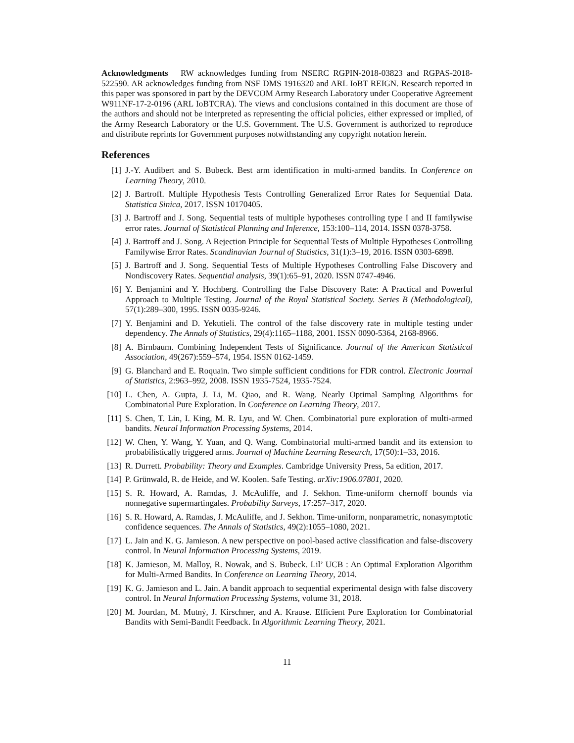Acknowledgments RW acknowledges funding from NSERC RGPIN-2018-03823 and RGPAS-2018-522590. AR acknowledges funding from NSF DMS 1916320 and ARL IoBT REIGN. Research reported in this paper was sponsored in part by the DEVCOM Army Research Laboratory under Cooperative Agreement W911NF-17-2-0196 (ARL IoBTCRA). The views and conclusions contained in this document are those of the authors and should not be interpreted as representing the official policies, either expressed or implied, of the Army Research Laboratory or the U.S. Government. The U.S. Government is authorized to reproduce and distribute reprints for Government purposes notwithstanding any copyright notation herein.
References
[1] J.-Y. Audibert and S. Bubeck. Best arm identification in multi-armed bandits. In Conference on Learning Theory, 2010.
[2] J. Bartroff. Multiple Hypothesis Tests Controlling Generalized Error Rates for Sequential Data. Statistica Sinica, 2017. ISSN 10170405.
[3] J. Bartroff and J. Song. Sequential tests of multiple hypotheses controlling type I and II familywise error rates. Journal of Statistical Planning and Inference, 153:100–114, 2014. ISSN 0378-3758.
[4] J. Bartroff and J. Song. A Rejection Principle for Sequential Tests of Multiple Hypotheses Controlling Familywise Error Rates. Scandinavian Journal of Statistics, 31(1):3–19, 2016. ISSN 0303-6898.
[5] J. Bartroff and J. Song. Sequential Tests of Multiple Hypotheses Controlling False Discovery and Nondiscovery Rates. Sequential analysis, 39(1):65–91, 2020. ISSN 0747-4946.
[6] Y. Benjamini and Y. Hochberg. Controlling the False Discovery Rate: A Practical and Powerful Approach to Multiple Testing. Journal of the Royal Statistical Society. Series B (Methodological), 57(1):289–300, 1995. ISSN 0035-9246.
[7] Y. Benjamini and D. Yekutieli. The control of the false discovery rate in multiple testing under dependency. The Annals of Statistics, 29(4):1165–1188, 2001. ISSN 0090-5364, 2168-8966.
[8] A. Birnbaum. Combining Independent Tests of Significance. Journal of the American Statistical Association, 49(267):559–574, 1954. ISSN 0162-1459.
[9] G. Blanchard and E. Roquain. Two simple sufficient conditions for FDR control. Electronic Journal of Statistics, 2:963–992, 2008. ISSN 1935-7524, 1935-7524.
[10] L. Chen, A. Gupta, J. Li, M. Qiao, and R. Wang. Nearly Optimal Sampling Algorithms for Combinatorial Pure Exploration. In Conference on Learning Theory, 2017.
[11] S. Chen, T. Lin, I. King, M. R. Lyu, and W. Chen. Combinatorial pure exploration of multi-armed bandits. Neural Information Processing Systems, 2014.
[12] W. Chen, Y. Wang, Y. Yuan, and Q. Wang. Combinatorial multi-armed bandit and its extension to probabilistically triggered arms. Journal of Machine Learning Research, 17(50):1–33, 2016.
[13] R. Durrett. Probability: Theory and Examples. Cambridge University Press, 5a edition, 2017.
[14] P. Grünwald, R. de Heide, and W. Koolen. Safe Testing. arXiv:1906.07801, 2020.
[15] S. R. Howard, A. Ramdas, J. McAuliffe, and J. Sekhon. Time-uniform chernoff bounds via nonnegative supermartingales. Probability Surveys, 17:257–317, 2020.
[16] S. R. Howard, A. Ramdas, J. McAuliffe, and J. Sekhon. Time-uniform, nonparametric, nonasymptotic confidence sequences. The Annals of Statistics, 49(2):1055–1080, 2021.
[17] L. Jain and K. G. Jamieson. A new perspective on pool-based active classification and false-discovery control. In Neural Information Processing Systems, 2019.
[18] K. Jamieson, M. Malloy, R. Nowak, and S. Bubeck. Lil’ UCB : An Optimal Exploration Algorithm for Multi-Armed Bandits. In Conference on Learning Theory, 2014.
[19] K. G. Jamieson and L. Jain. A bandit approach to sequential experimental design with false discovery control. In Neural Information Processing Systems, volume 31, 2018.
[20] M. Jourdan, M. Mutný, J. Kirschner, and A. Krause. Efficient Pure Exploration for Combinatorial Bandits with Semi-Bandit Feedback. In Algorithmic Learning Theory, 2021.
11